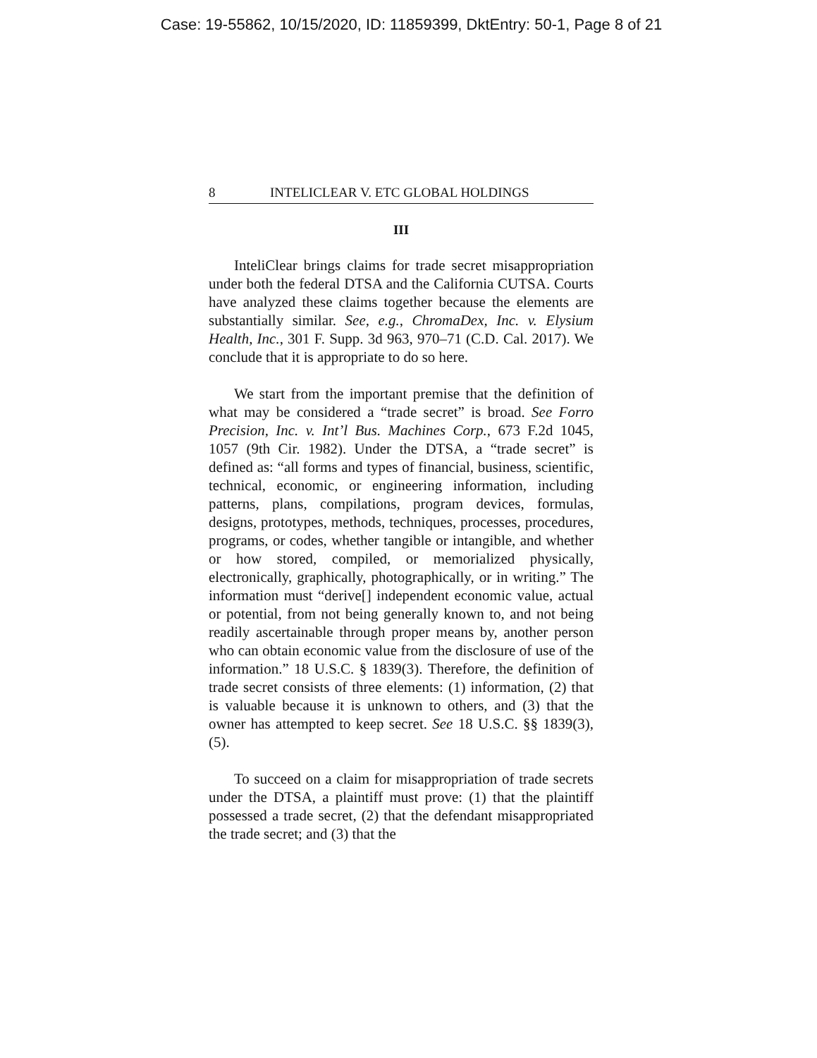Case: 19-55862, 10/15/2020, ID: 11859399, DktEntry: 50-1, Page 8 of 21
8 INTELICLEAR V. ETC GLOBAL HOLDINGS
III
InteliClear brings claims for trade secret misappropriation under both the federal DTSA and the California CUTSA. Courts have analyzed these claims together because the elements are substantially similar. See, e.g., ChromaDex, Inc. v. Elysium Health, Inc., 301 F. Supp. 3d 963, 970–71 (C.D. Cal. 2017). We conclude that it is appropriate to do so here.
We start from the important premise that the definition of what may be considered a “trade secret” is broad. See Forro Precision, Inc. v. Int’l Bus. Machines Corp., 673 F.2d 1045, 1057 (9th Cir. 1982). Under the DTSA, a “trade secret” is defined as: “all forms and types of financial, business, scientific, technical, economic, or engineering information, including patterns, plans, compilations, program devices, formulas, designs, prototypes, methods, techniques, processes, procedures, programs, or codes, whether tangible or intangible, and whether or how stored, compiled, or memorialized physically, electronically, graphically, photographically, or in writing.” The information must “derive[] independent economic value, actual or potential, from not being generally known to, and not being readily ascertainable through proper means by, another person who can obtain economic value from the disclosure of use of the information.” 18 U.S.C. § 1839(3). Therefore, the definition of trade secret consists of three elements: (1) information, (2) that is valuable because it is unknown to others, and (3) that the owner has attempted to keep secret. See 18 U.S.C. §§ 1839(3), (5).
To succeed on a claim for misappropriation of trade secrets under the DTSA, a plaintiff must prove: (1) that the plaintiff possessed a trade secret, (2) that the defendant misappropriated the trade secret; and (3) that the